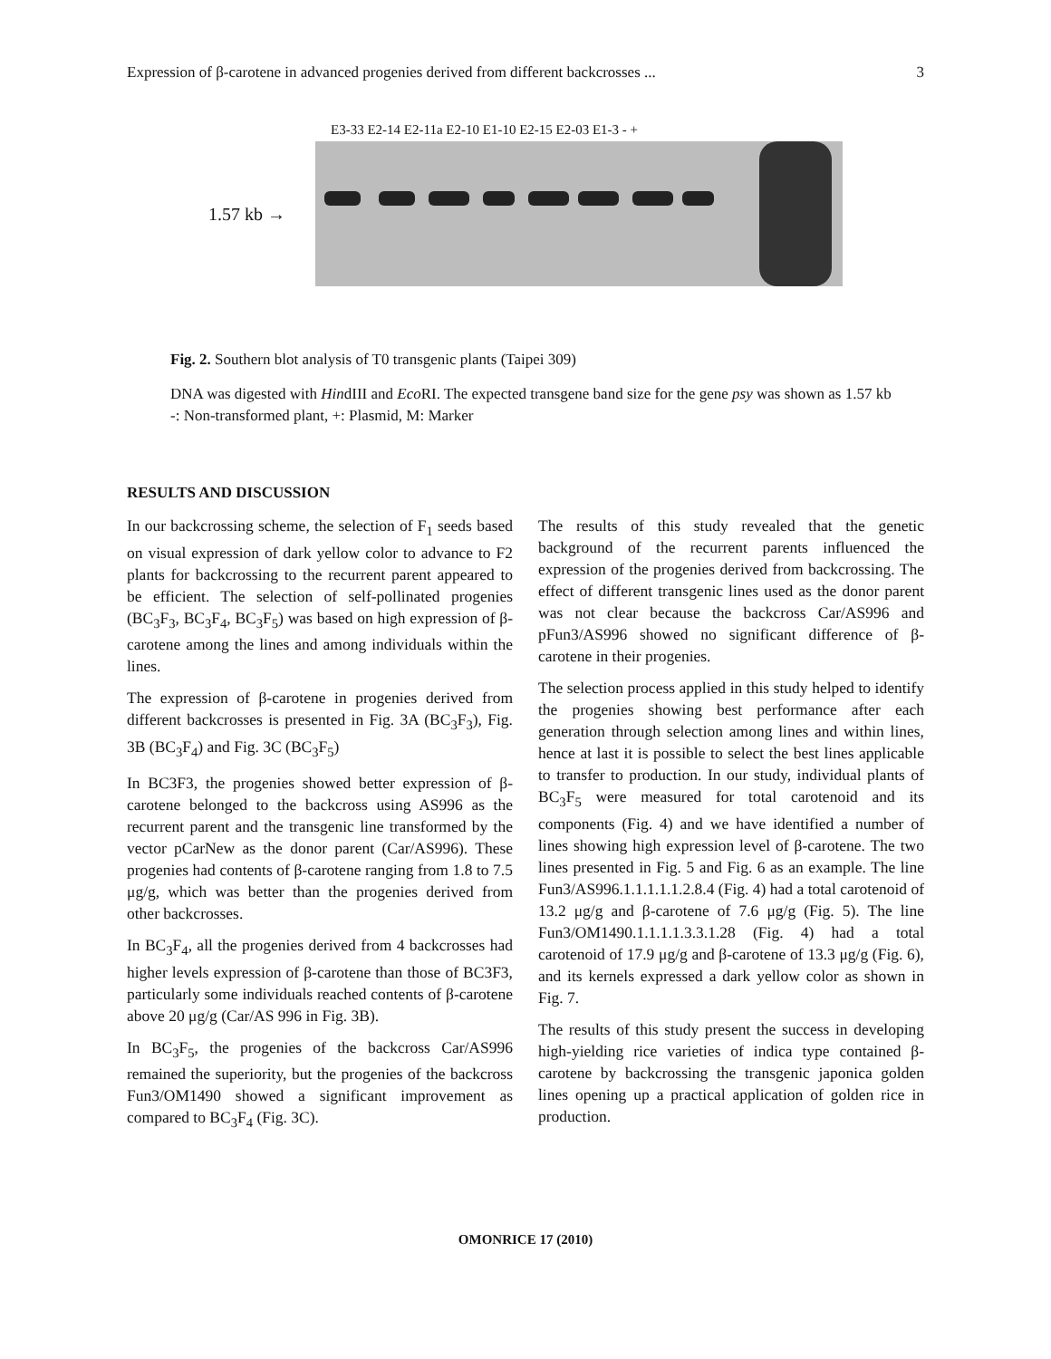Expression of β-carotene in advanced progenies derived from different backcrosses ... 3
E3-33 E2-14 E2-11a E2-10 E1-10 E2-15 E2-03 E1-3 - +
1.57 kb →
Fig. 2. Southern blot analysis of T0 transgenic plants (Taipei 309)
DNA was digested with HindIII and Eco RI. The expected transgene band size for the gene psy was shown as 1.57 kb
-: Non-transformed plant, +: Plasmid, M: Marker
RESULTS AND DISCUSSION
In our backcrossing scheme, the selection of F<sub>1</sub> seeds based on visual expression of dark yellow color to advance to F2 plants for backcrossing to the recurrent parent appeared to be efficient. The selection of self-pollinated progenies (BC<sub>3</sub>F<sub>3</sub>, BC<sub>3</sub>F<sub>4</sub>, BC<sub>3</sub>F<sub>5</sub>) was based on high expression of β-carotene among the lines and among individuals within the lines.
The expression of β-carotene in progenies derived from different backcrosses is presented in Fig. 3A (BC<sub>3</sub>F<sub>3</sub>), Fig. 3B (BC<sub>3</sub>F<sub>4</sub>) and Fig. 3C (BC<sub>3</sub>F<sub>5</sub>)
In BC3F3, the progenies showed better expression of β-carotene belonged to the backcross using AS996 as the recurrent parent and the transgenic line transformed by the vector pCarNew as the donor parent (Car/AS996). These progenies had contents of β-carotene ranging from 1.8 to 7.5 μg/g, which was better than the progenies derived from other backcrosses.
In BC<sub>3</sub>F<sub>4</sub>, all the progenies derived from 4 backcrosses had higher levels expression of β-carotene than those of BC3F3, particularly some individuals reached contents of β-carotene above 20 μg/g (Car/AS 996 in Fig. 3B).
In BC<sub>3</sub>F<sub>5</sub>, the progenies of the backcross Car/AS996 remained the superiority, but the progenies of the backcross Fun3/OM1490 showed a significant improvement as compared to BC<sub>3</sub>F<sub>4</sub> (Fig. 3C).
The results of this study revealed that the genetic background of the recurrent parents influenced the expression of the progenies derived from backcrossing. The effect of different transgenic lines used as the donor parent was not clear because the backcross Car/AS996 and pFun3/AS996 showed no significant difference of β-carotene in their progenies.
The selection process applied in this study helped to identify the progenies showing best performance after each generation through selection among lines and within lines, hence at last it is possible to select the best lines applicable to transfer to production. In our study, individual plants of BC<sub>3</sub>F<sub>5</sub> were measured for total carotenoid and its components (Fig. 4) and we have identified a number of lines showing high expression level of β-carotene. The two lines presented in Fig. 5 and Fig. 6 as an example. The line Fun3/AS996.1.1.1.1.1.2.8.4 (Fig. 4) had a total carotenoid of 13.2 μg/g and β-carotene of 7.6 μg/g (Fig. 5). The line Fun3/OM1490.1.1.1.1.3.3.1.28 (Fig. 4) had a total carotenoid of 17.9 μg/g and β-carotene of 13.3 μg/g (Fig. 6), and its kernels expressed a dark yellow color as shown in Fig. 7.
The results of this study present the success in developing high-yielding rice varieties of indica type contained β-carotene by backcrossing the transgenic japonica golden lines opening up a practical application of golden rice in production.
OMONRICE 17 (2010)